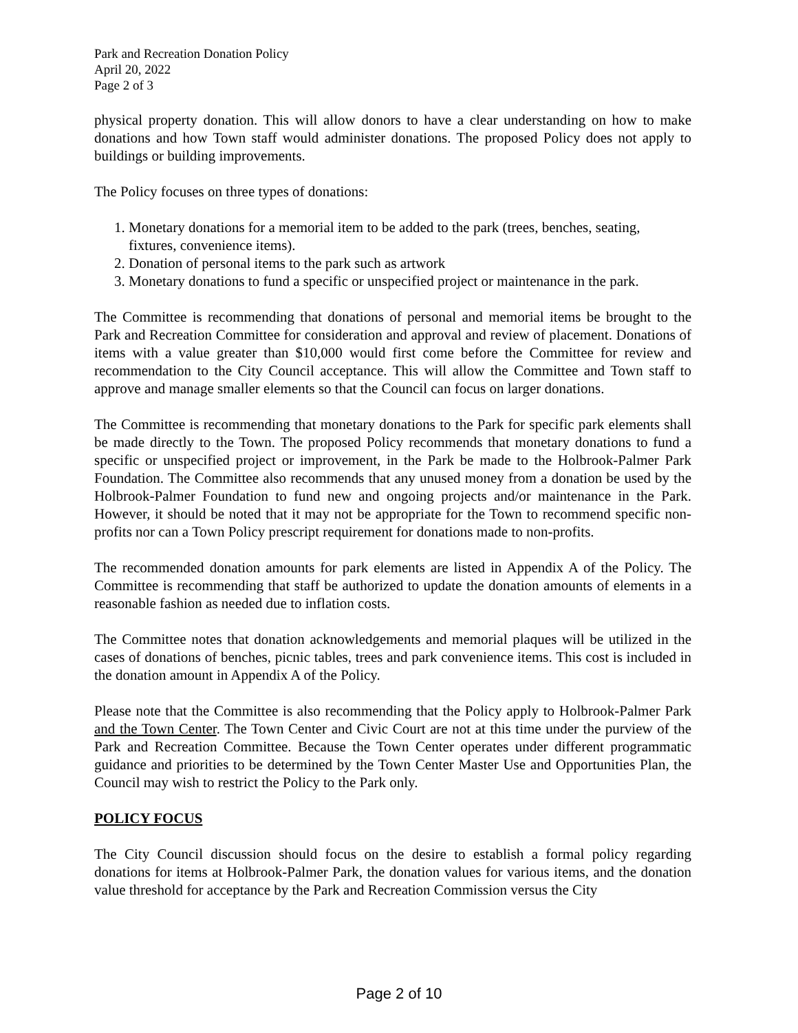Park and Recreation Donation Policy
April 20, 2022
Page 2 of 3
physical property donation. This will allow donors to have a clear understanding on how to make donations and how Town staff would administer donations. The proposed Policy does not apply to buildings or building improvements.
The Policy focuses on three types of donations:
1. Monetary donations for a memorial item to be added to the park (trees, benches, seating, fixtures, convenience items).
2. Donation of personal items to the park such as artwork
3. Monetary donations to fund a specific or unspecified project or maintenance in the park.
The Committee is recommending that donations of personal and memorial items be brought to the Park and Recreation Committee for consideration and approval and review of placement. Donations of items with a value greater than $10,000 would first come before the Committee for review and recommendation to the City Council acceptance. This will allow the Committee and Town staff to approve and manage smaller elements so that the Council can focus on larger donations.
The Committee is recommending that monetary donations to the Park for specific park elements shall be made directly to the Town. The proposed Policy recommends that monetary donations to fund a specific or unspecified project or improvement, in the Park be made to the Holbrook-Palmer Park Foundation. The Committee also recommends that any unused money from a donation be used by the Holbrook-Palmer Foundation to fund new and ongoing projects and/or maintenance in the Park. However, it should be noted that it may not be appropriate for the Town to recommend specific non-profits nor can a Town Policy prescript requirement for donations made to non-profits.
The recommended donation amounts for park elements are listed in Appendix A of the Policy. The Committee is recommending that staff be authorized to update the donation amounts of elements in a reasonable fashion as needed due to inflation costs.
The Committee notes that donation acknowledgements and memorial plaques will be utilized in the cases of donations of benches, picnic tables, trees and park convenience items. This cost is included in the donation amount in Appendix A of the Policy.
Please note that the Committee is also recommending that the Policy apply to Holbrook-Palmer Park and the Town Center. The Town Center and Civic Court are not at this time under the purview of the Park and Recreation Committee. Because the Town Center operates under different programmatic guidance and priorities to be determined by the Town Center Master Use and Opportunities Plan, the Council may wish to restrict the Policy to the Park only.
POLICY FOCUS
The City Council discussion should focus on the desire to establish a formal policy regarding donations for items at Holbrook-Palmer Park, the donation values for various items, and the donation value threshold for acceptance by the Park and Recreation Commission versus the City
Page 2 of 10